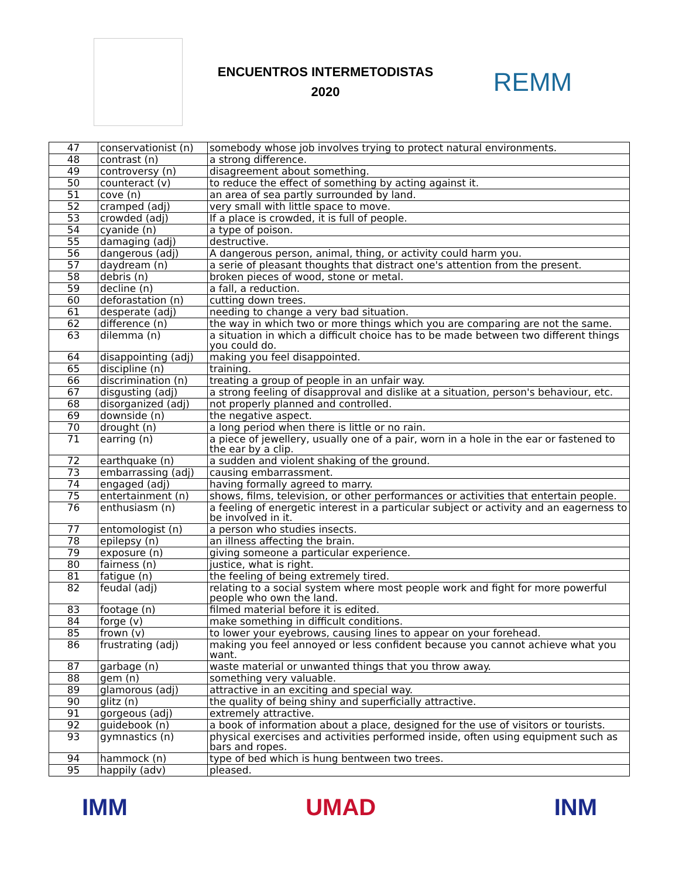ENCUENTROS INTERMETODISTAS
2020
REMM
| 47 | conservationist (n) | somebody whose job involves trying to protect natural environments. |
| 48 | contrast (n) | a strong difference. |
| 49 | controversy (n) | disagreement about something. |
| 50 | counteract (v) | to reduce the effect of something by acting against it. |
| 51 | cove (n) | an area of sea partly surrounded by land. |
| 52 | cramped (adj) | very small with little space to move. |
| 53 | crowded (adj) | If a place is crowded, it is full of people. |
| 54 | cyanide (n) | a type of poison. |
| 55 | damaging (adj) | destructive. |
| 56 | dangerous (adj) | A dangerous person, animal, thing, or activity could harm you. |
| 57 | daydream (n) | a serie of pleasant thoughts that distract one's attention from the present. |
| 58 | debris (n) | broken pieces of wood, stone or metal. |
| 59 | decline (n) | a fall, a reduction. |
| 60 | deforastation (n) | cutting down trees. |
| 61 | desperate (adj) | needing to change a very bad situation. |
| 62 | difference (n) | the way in which two or more things which you are comparing are not the same. |
| 63 | dilemma (n) | a situation in which a difficult choice has to be made between two different things you could do. |
| 64 | disappointing (adj) | making you feel disappointed. |
| 65 | discipline (n) | training. |
| 66 | discrimination (n) | treating a group of people in an unfair way. |
| 67 | disgusting (adj) | a strong feeling of disapproval and dislike at a situation, person's behaviour, etc. |
| 68 | disorganized (adj) | not properly planned and controlled. |
| 69 | downside (n) | the negative aspect. |
| 70 | drought (n) | a long period when there is little or no rain. |
| 71 | earring (n) | a piece of jewellery, usually one of a pair, worn in a hole in the ear or fastened to the ear by a clip. |
| 72 | earthquake (n) | a sudden and violent shaking of the ground. |
| 73 | embarrassing (adj) | causing embarrassment. |
| 74 | engaged (adj) | having formally agreed to marry. |
| 75 | entertainment (n) | shows, films, television, or other performances or activities that entertain people. |
| 76 | enthusiasm (n) | a feeling of energetic interest in a particular subject or activity and an eagerness to be involved in it. |
| 77 | entomologist (n) | a person who studies insects. |
| 78 | epilepsy (n) | an illness affecting the brain. |
| 79 | exposure (n) | giving someone a particular experience. |
| 80 | fairness (n) | justice, what is right. |
| 81 | fatigue (n) | the feeling of being extremely tired. |
| 82 | feudal (adj) | relating to a social system where most people work and fight for more powerful people who own the land. |
| 83 | footage (n) | filmed material before it is edited. |
| 84 | forge (v) | make something in difficult conditions. |
| 85 | frown (v) | to lower your eyebrows, causing lines to appear on your forehead. |
| 86 | frustrating (adj) | making you feel annoyed or less confident because you cannot achieve what you want. |
| 87 | garbage (n) | waste material or unwanted things that you throw away. |
| 88 | gem (n) | something very valuable. |
| 89 | glamorous (adj) | attractive in an exciting and special way. |
| 90 | glitz (n) | the quality of being shiny and superficially attractive. |
| 91 | gorgeous (adj) | extremely attractive. |
| 92 | guidebook (n) | a book of information about a place, designed for the use of visitors or tourists. |
| 93 | gymnastics (n) | physical exercises and activities performed inside, often using equipment such as bars and ropes. |
| 94 | hammock (n) | type of bed which is hung bentween two trees. |
| 95 | happily (adv) | pleased. |
IMM UMAD INM